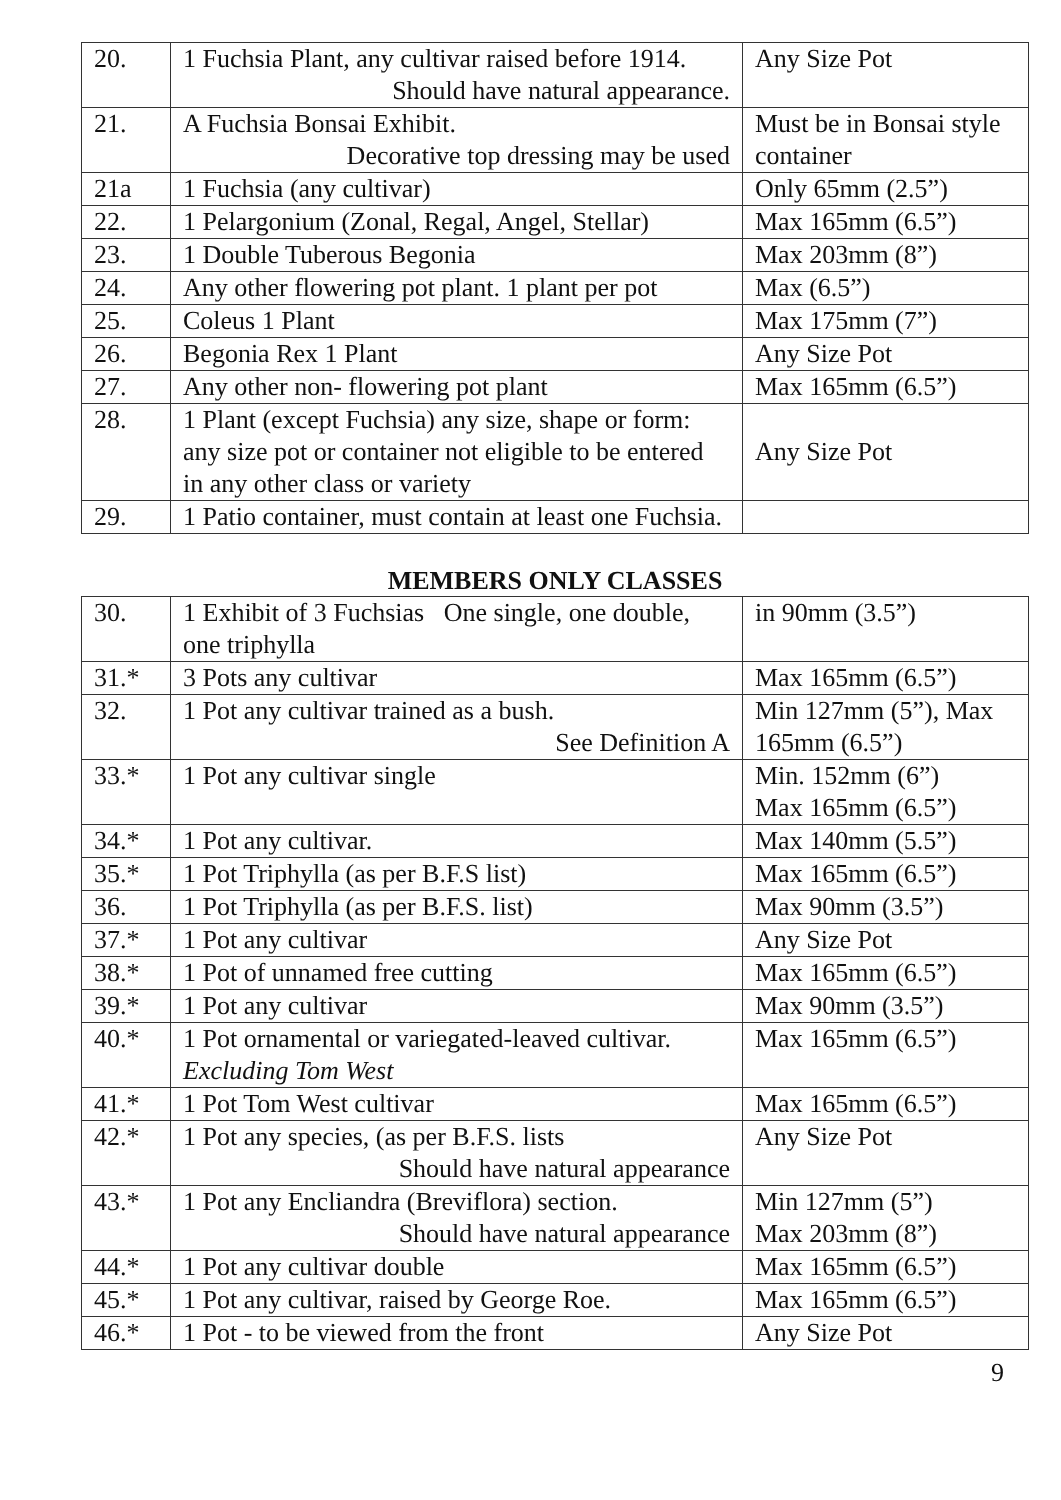| 20. | 1 Fuchsia Plant, any cultivar raised before 1914. Should have natural appearance. | Any Size Pot |
| 21. | A Fuchsia Bonsai Exhibit. Decorative top dressing may be used | Must be in Bonsai style container |
| 21a | 1 Fuchsia (any cultivar) | Only 65mm (2.5”) |
| 22. | 1 Pelargonium (Zonal, Regal, Angel, Stellar) | Max 165mm (6.5”) |
| 23. | 1 Double Tuberous Begonia | Max 203mm (8”) |
| 24. | Any other flowering pot plant. 1 plant per pot | Max (6.5”) |
| 25. | Coleus 1 Plant | Max 175mm (7”) |
| 26. | Begonia Rex 1 Plant | Any Size Pot |
| 27. | Any other non- flowering pot plant | Max 165mm (6.5”) |
| 28. | 1 Plant (except Fuchsia) any size, shape or form: any size pot or container not eligible to be entered in any other class or variety | Any Size Pot |
| 29. | 1 Patio container, must contain at least one Fuchsia. | |
MEMBERS ONLY CLASSES
| 30. | 1 Exhibit of 3 Fuchsias One single, one double, one triphylla | in 90mm (3.5”) |
| 31.* | 3 Pots any cultivar | Max 165mm (6.5”) |
| 32. | 1 Pot any cultivar trained as a bush. See Definition A | Min 127mm (5”), Max 165mm (6.5”) |
| 33.* | 1 Pot any cultivar single | Min. 152mm (6”) Max 165mm (6.5”) |
| 34.* | 1 Pot any cultivar. | Max 140mm (5.5”) |
| 35.* | 1 Pot Triphylla (as per B.F.S list) | Max 165mm (6.5”) |
| 36. | 1 Pot Triphylla (as per B.F.S. list) | Max 90mm (3.5”) |
| 37.* | 1 Pot any cultivar | Any Size Pot |
| 38.* | 1 Pot of unnamed free cutting | Max 165mm (6.5”) |
| 39.* | 1 Pot any cultivar | Max 90mm (3.5”) |
| 40.* | 1 Pot ornamental or variegated-leaved cultivar. Excluding Tom West | Max 165mm (6.5”) |
| 41.* | 1 Pot Tom West cultivar | Max 165mm (6.5”) |
| 42.* | 1 Pot any species, (as per B.F.S. lists Should have natural appearance | Any Size Pot |
| 43.* | 1 Pot any Encliandra (Breviflora) section. Should have natural appearance | Min 127mm (5”) Max 203mm (8”) |
| 44.* | 1 Pot any cultivar double | Max 165mm (6.5”) |
| 45.* | 1 Pot any cultivar, raised by George Roe. | Max 165mm (6.5”) |
| 46.* | 1 Pot - to be viewed from the front | Any Size Pot |
9